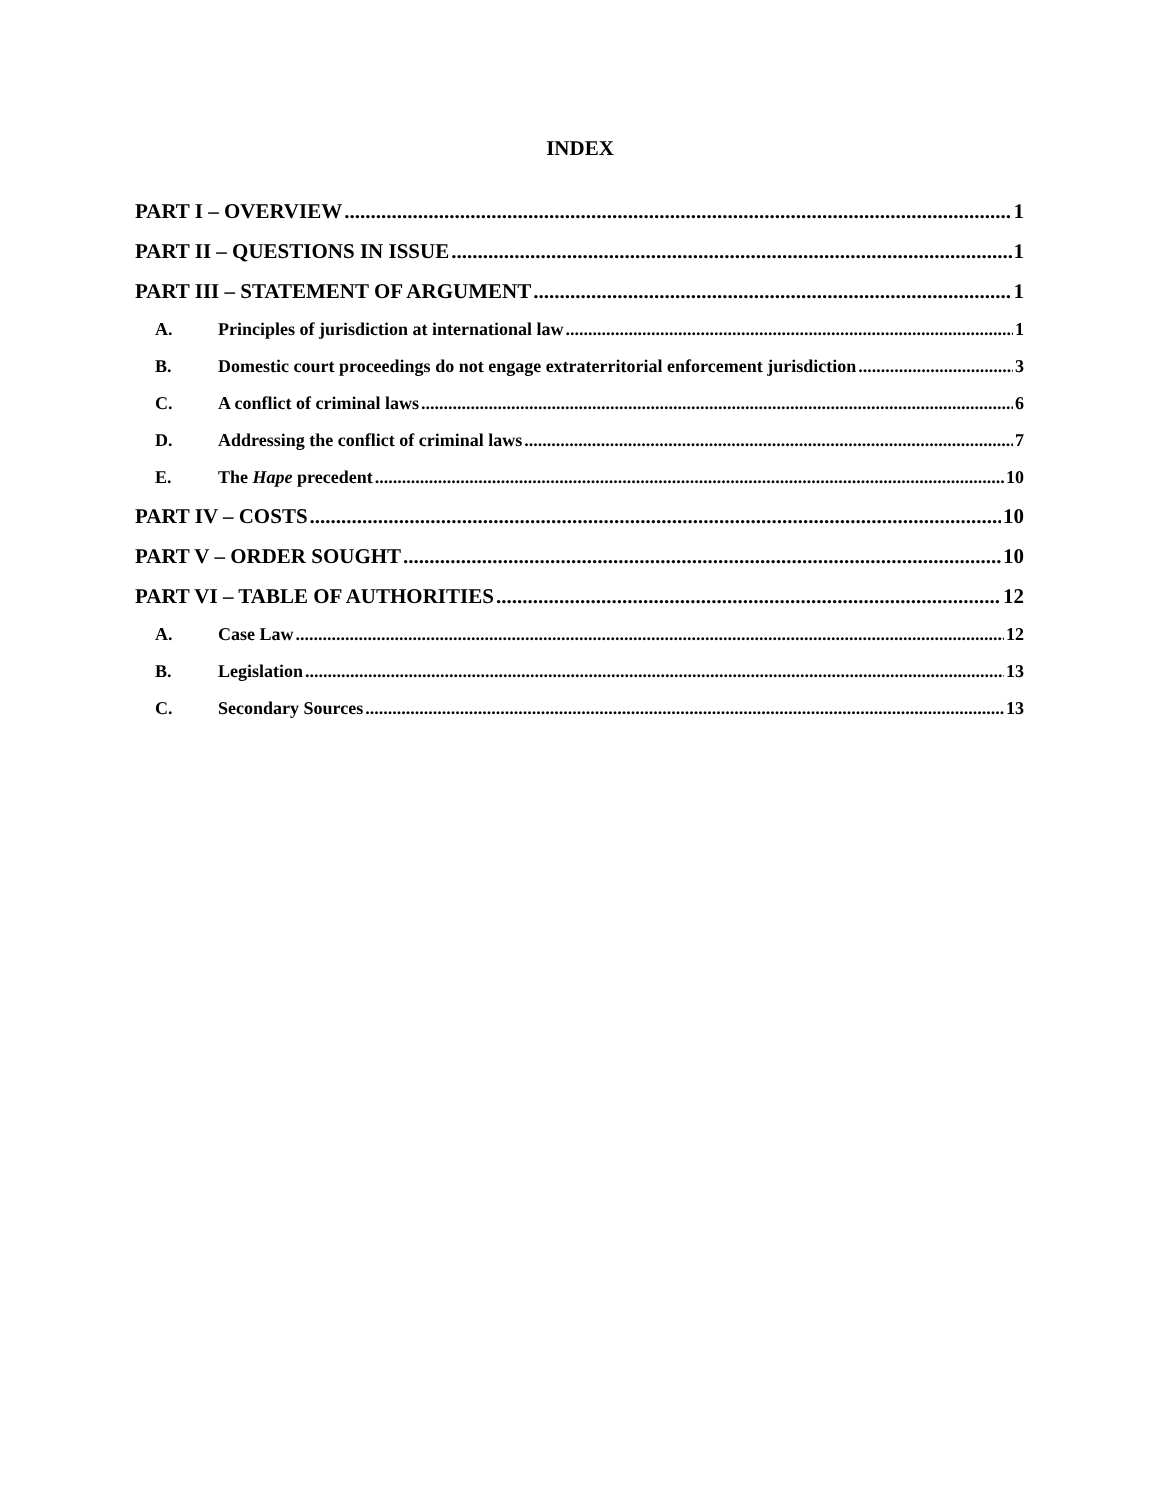INDEX
PART I – OVERVIEW 1
PART II – QUESTIONS IN ISSUE 1
PART III – STATEMENT OF ARGUMENT 1
A. Principles of jurisdiction at international law 1
B. Domestic court proceedings do not engage extraterritorial enforcement jurisdiction 3
C. A conflict of criminal laws 6
D. Addressing the conflict of criminal laws 7
E. The Hape precedent 10
PART IV – COSTS 10
PART V – ORDER SOUGHT 10
PART VI – TABLE OF AUTHORITIES 12
A. Case Law 12
B. Legislation 13
C. Secondary Sources 13